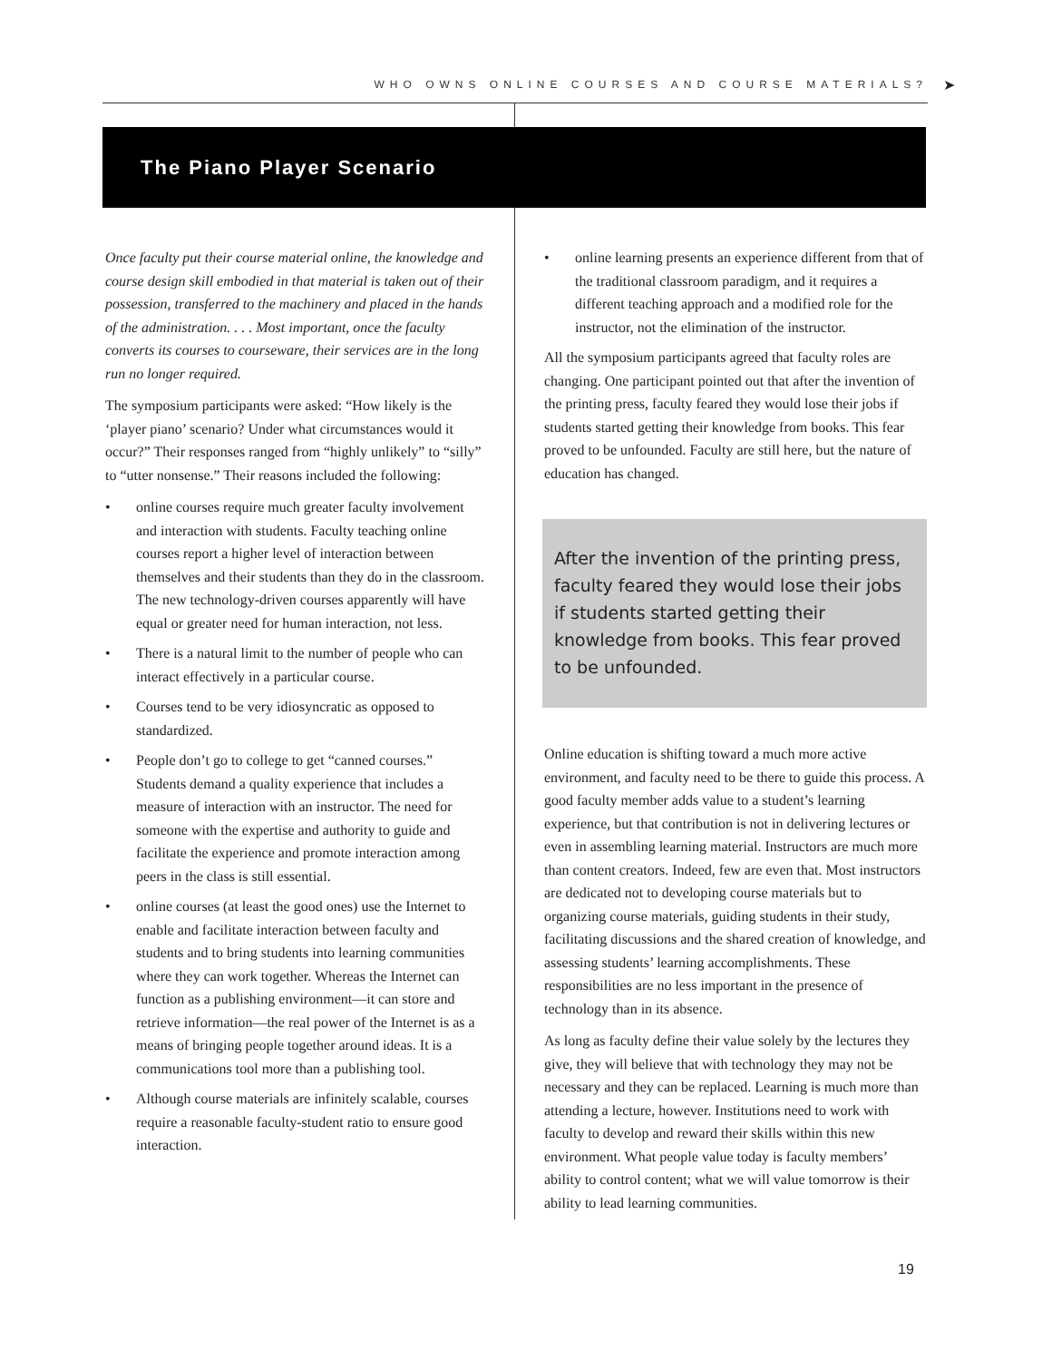WHO OWNS ONLINE COURSES AND COURSE MATERIALS? ➤
The Piano Player Scenario
Once faculty put their course material online, the knowledge and course design skill embodied in that material is taken out of their possession, transferred to the machinery and placed in the hands of the administration. . . . Most important, once the faculty converts its courses to courseware, their services are in the long run no longer required.
The symposium participants were asked: “How likely is the ‘player piano’ scenario? Under what circumstances would it occur?” Their responses ranged from “highly unlikely” to “silly” to “utter nonsense.” Their reasons included the following:
• online courses require much greater faculty involvement and interaction with students. Faculty teaching online courses report a higher level of interaction between themselves and their students than they do in the classroom. The new technology-driven courses apparently will have equal or greater need for human interaction, not less.
• There is a natural limit to the number of people who can interact effectively in a particular course.
• Courses tend to be very idiosyncratic as opposed to standardized.
• People don’t go to college to get “canned courses.” Students demand a quality experience that includes a measure of interaction with an instructor. The need for someone with the expertise and authority to guide and facilitate the experience and promote interaction among peers in the class is still essential.
• online courses (at least the good ones) use the Internet to enable and facilitate interaction between faculty and students and to bring students into learning communities where they can work together. Whereas the Internet can function as a publishing environment—it can store and retrieve information—the real power of the Internet is as a means of bringing people together around ideas. It is a communications tool more than a publishing tool.
• Although course materials are infinitely scalable, courses require a reasonable faculty-student ratio to ensure good interaction.
• online learning presents an experience different from that of the traditional classroom paradigm, and it requires a different teaching approach and a modified role for the instructor, not the elimination of the instructor.
All the symposium participants agreed that faculty roles are changing. One participant pointed out that after the invention of the printing press, faculty feared they would lose their jobs if students started getting their knowledge from books. This fear proved to be unfounded. Faculty are still here, but the nature of education has changed.
After the invention of the printing press, faculty feared they would lose their jobs if students started getting their knowledge from books. This fear proved to be unfounded.
Online education is shifting toward a much more active environment, and faculty need to be there to guide this process. A good faculty member adds value to a student’s learning experience, but that contribution is not in delivering lectures or even in assembling learning material. Instructors are much more than content creators. Indeed, few are even that. Most instructors are dedicated not to developing course materials but to organizing course materials, guiding students in their study, facilitating discussions and the shared creation of knowledge, and assessing students’ learning accomplishments. These responsibilities are no less important in the presence of technology than in its absence.
As long as faculty define their value solely by the lectures they give, they will believe that with technology they may not be necessary and they can be replaced. Learning is much more than attending a lecture, however. Institutions need to work with faculty to develop and reward their skills within this new environment. What people value today is faculty members’ ability to control content; what we will value tomorrow is their ability to lead learning communities.
19